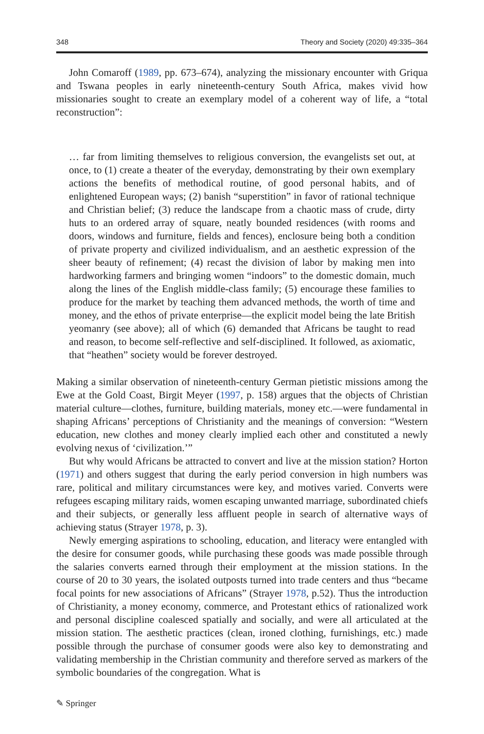348 Theory and Society (2020) 49:335–364
John Comaroff (1989, pp. 673–674), analyzing the missionary encounter with Griqua and Tswana peoples in early nineteenth-century South Africa, makes vivid how missionaries sought to create an exemplary model of a coherent way of life, a “total reconstruction”:
… far from limiting themselves to religious conversion, the evangelists set out, at once, to (1) create a theater of the everyday, demonstrating by their own exemplary actions the benefits of methodical routine, of good personal habits, and of enlightened European ways; (2) banish “superstition” in favor of rational technique and Christian belief; (3) reduce the landscape from a chaotic mass of crude, dirty huts to an ordered array of square, neatly bounded residences (with rooms and doors, windows and furniture, fields and fences), enclosure being both a condition of private property and civilized individualism, and an aesthetic expression of the sheer beauty of refinement; (4) recast the division of labor by making men into hardworking farmers and bringing women “indoors” to the domestic domain, much along the lines of the English middle-class family; (5) encourage these families to produce for the market by teaching them advanced methods, the worth of time and money, and the ethos of private enterprise—the explicit model being the late British yeomanry (see above); all of which (6) demanded that Africans be taught to read and reason, to become self-reflective and self-disciplined. It followed, as axiomatic, that “heathen” society would be forever destroyed.
Making a similar observation of nineteenth-century German pietistic missions among the Ewe at the Gold Coast, Birgit Meyer (1997, p. 158) argues that the objects of Christian material culture—clothes, furniture, building materials, money etc.—were fundamental in shaping Africans’ perceptions of Christianity and the meanings of conversion: “Western education, new clothes and money clearly implied each other and constituted a newly evolving nexus of ‘civilization.’”
But why would Africans be attracted to convert and live at the mission station? Horton (1971) and others suggest that during the early period conversion in high numbers was rare, political and military circumstances were key, and motives varied. Converts were refugees escaping military raids, women escaping unwanted marriage, subordinated chiefs and their subjects, or generally less affluent people in search of alternative ways of achieving status (Strayer 1978, p. 3).
Newly emerging aspirations to schooling, education, and literacy were entangled with the desire for consumer goods, while purchasing these goods was made possible through the salaries converts earned through their employment at the mission stations. In the course of 20 to 30 years, the isolated outposts turned into trade centers and thus “became focal points for new associations of Africans” (Strayer 1978, p.52). Thus the introduction of Christianity, a money economy, commerce, and Protestant ethics of rationalized work and personal discipline coalesced spatially and socially, and were all articulated at the mission station. The aesthetic practices (clean, ironed clothing, furnishings, etc.) made possible through the purchase of consumer goods were also key to demonstrating and validating membership in the Christian community and therefore served as markers of the symbolic boundaries of the congregation. What is
✎ Springer